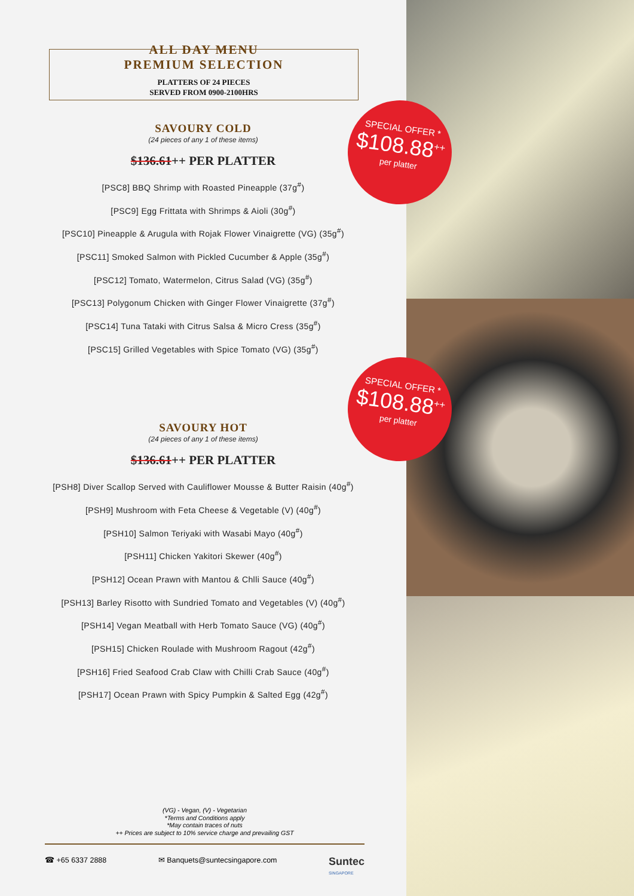ALL DAY MENU
PREMIUM SELECTION
PLATTERS OF 24 PIECES
SERVED FROM 0900-2100HRS
SAVOURY COLD
(24 pieces of any 1 of these items)
$136.61++ PER PLATTER
[PSC8] BBQ Shrimp with Roasted Pineapple (37g<sup>#</sup>)
[PSC9] Egg Frittata with Shrimps & Aioli (30g<sup>#</sup>)
[PSC10] Pineapple & Arugula with Rojak Flower Vinaigrette (VG) (35g<sup>#</sup>)
[PSC11] Smoked Salmon with Pickled Cucumber & Apple (35g<sup>#</sup>)
[PSC12] Tomato, Watermelon, Citrus Salad (VG) (35g<sup>#</sup>)
[PSC13] Polygonum Chicken with Ginger Flower Vinaigrette (37g<sup>#</sup>)
[PSC14] Tuna Tataki with Citrus Salsa & Micro Cress (35g<sup>#</sup>)
[PSC15] Grilled Vegetables with Spice Tomato (VG) (35g<sup>#</sup>)
SAVOURY HOT
(24 pieces of any 1 of these items)
$136.61++ PER PLATTER
[PSH8] Diver Scallop Served with Cauliflower Mousse & Butter Raisin (40g<sup>#</sup>)
[PSH9] Mushroom with Feta Cheese & Vegetable (V) (40g<sup>#</sup>)
[PSH10] Salmon Teriyaki with Wasabi Mayo (40g<sup>#</sup>)
[PSH11] Chicken Yakitori Skewer (40g<sup>#</sup>)
[PSH12] Ocean Prawn with Mantou & Chlli Sauce (40g<sup>#</sup>)
[PSH13] Barley Risotto with Sundried Tomato and Vegetables (V) (40g<sup>#</sup>)
[PSH14] Vegan Meatball with Herb Tomato Sauce (VG) (40g<sup>#</sup>)
[PSH15] Chicken Roulade with Mushroom Ragout (42g<sup>#</sup>)
[PSH16] Fried Seafood Crab Claw with Chilli Crab Sauce (40g<sup>#</sup>)
[PSH17] Ocean Prawn with Spicy Pumpkin & Salted Egg (42g<sup>#</sup>)
SPECIAL OFFER *
$108.88<sup>++</sup>
per platter
SPECIAL OFFER *
$108.88<sup>++</sup>
per platter
(VG) - Vegan, (V) - Vegetarian
*Terms and Conditions apply
*May contain traces of nuts
++ Prices are subject to 10% service charge and prevailing GST
☎ +65 6337 2888 ✉ Banquets@suntecsingapore.com Suntec
SINGAPORE